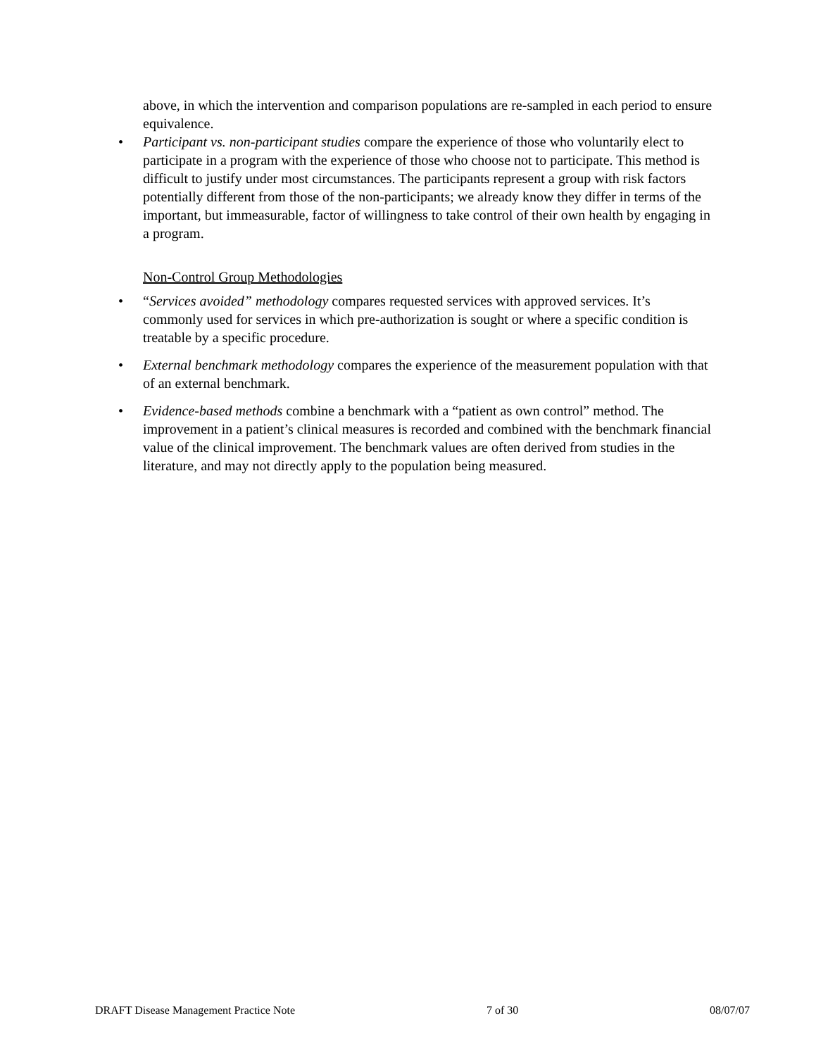above, in which the intervention and comparison populations are re-sampled in each period to ensure equivalence.
• Participant vs. non-participant studies compare the experience of those who voluntarily elect to participate in a program with the experience of those who choose not to participate. This method is difficult to justify under most circumstances. The participants represent a group with risk factors potentially different from those of the non-participants; we already know they differ in terms of the important, but immeasurable, factor of willingness to take control of their own health by engaging in a program.
Non-Control Group Methodologies
• “Services avoided” methodology compares requested services with approved services. It’s commonly used for services in which pre-authorization is sought or where a specific condition is treatable by a specific procedure.
• External benchmark methodology compares the experience of the measurement population with that of an external benchmark.
• Evidence-based methods combine a benchmark with a “patient as own control” method. The improvement in a patient’s clinical measures is recorded and combined with the benchmark financial value of the clinical improvement. The benchmark values are often derived from studies in the literature, and may not directly apply to the population being measured.
DRAFT Disease Management Practice Note 7 of 30 08/07/07